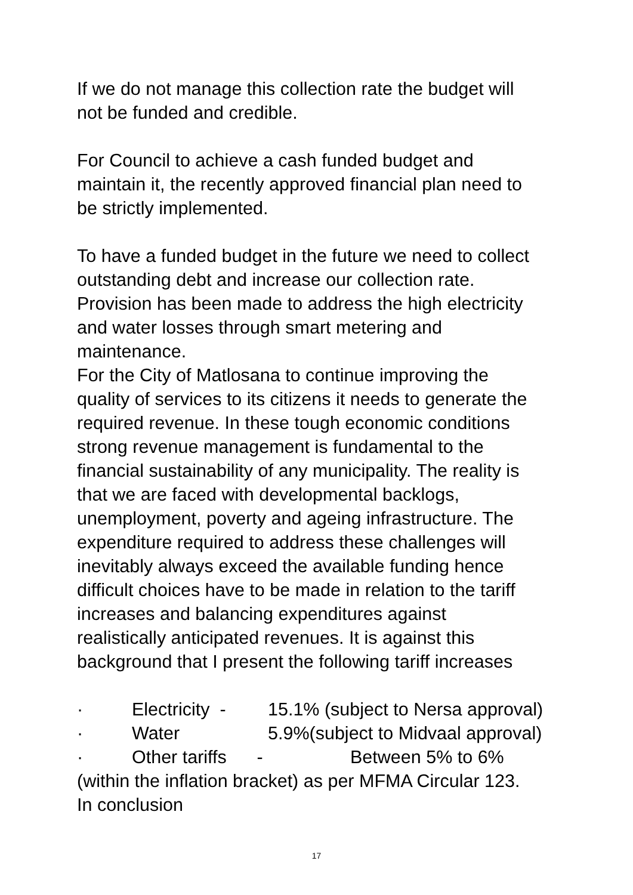If we do not manage this collection rate the budget will
not be funded and credible.
For Council to achieve a cash funded budget and
maintain it, the recently approved financial plan need to
be strictly implemented.
To have a funded budget in the future we need to collect
outstanding debt and increase our collection rate.
Provision has been made to address the high electricity
and water losses through smart metering and
maintenance.
For the City of Matlosana to continue improving the
quality of services to its citizens it needs to generate the
required revenue. In these tough economic conditions
strong revenue management is fundamental to the
financial sustainability of any municipality. The reality is
that we are faced with developmental backlogs,
unemployment, poverty and ageing infrastructure. The
expenditure required to address these challenges will
inevitably always exceed the available funding hence
difficult choices have to be made in relation to the tariff
increases and balancing expenditures against
realistically anticipated revenues. It is against this
background that I present the following tariff increases
· Electricity - 15.1% (subject to Nersa approval)
· Water 5.9%(subject to Midvaal approval)
· Other tariffs - Between 5% to 6%
(within the inflation bracket) as per MFMA Circular 123.
In conclusion
17